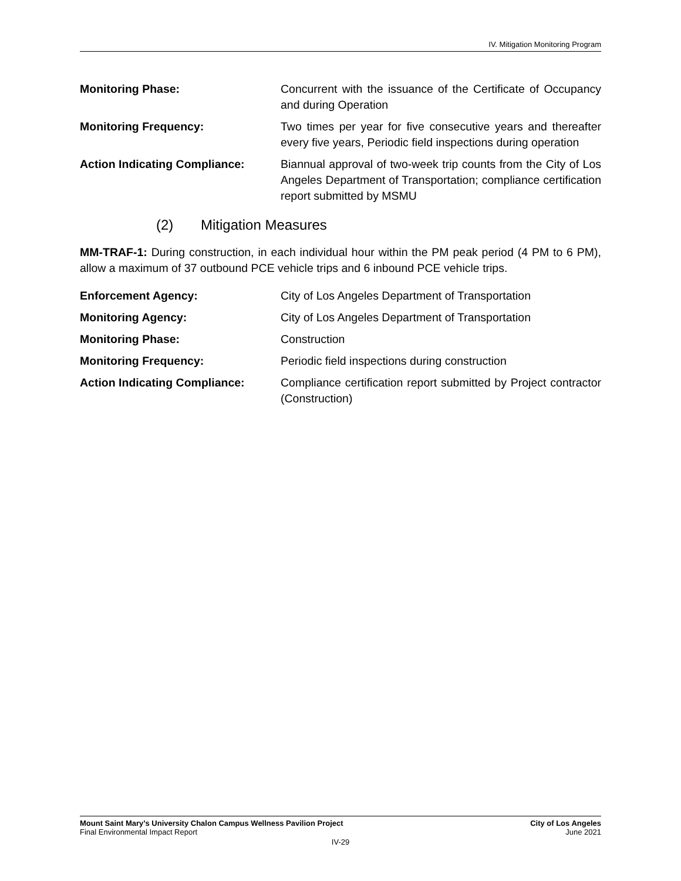IV. Mitigation Monitoring Program
Monitoring Phase: Concurrent with the issuance of the Certificate of Occupancy and during Operation
Monitoring Frequency: Two times per year for five consecutive years and thereafter every five years, Periodic field inspections during operation
Action Indicating Compliance: Biannual approval of two-week trip counts from the City of Los Angeles Department of Transportation; compliance certification report submitted by MSMU
(2) Mitigation Measures
MM-TRAF-1: During construction, in each individual hour within the PM peak period (4 PM to 6 PM), allow a maximum of 37 outbound PCE vehicle trips and 6 inbound PCE vehicle trips.
Enforcement Agency: City of Los Angeles Department of Transportation
Monitoring Agency: City of Los Angeles Department of Transportation
Monitoring Phase: Construction
Monitoring Frequency: Periodic field inspections during construction
Action Indicating Compliance: Compliance certification report submitted by Project contractor (Construction)
Mount Saint Mary’s University Chalon Campus Wellness Pavilion Project
Final Environmental Impact Report
City of Los Angeles
June 2021
IV-29